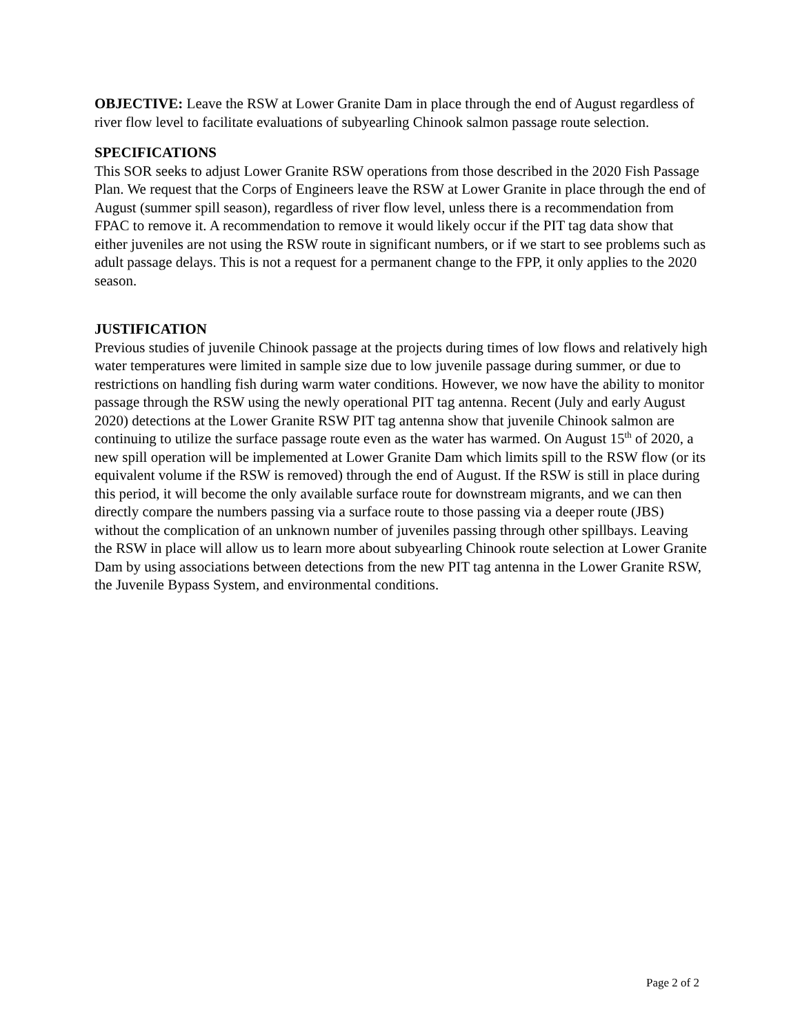OBJECTIVE: Leave the RSW at Lower Granite Dam in place through the end of August regardless of river flow level to facilitate evaluations of subyearling Chinook salmon passage route selection.
SPECIFICATIONS
This SOR seeks to adjust Lower Granite RSW operations from those described in the 2020 Fish Passage Plan. We request that the Corps of Engineers leave the RSW at Lower Granite in place through the end of August (summer spill season), regardless of river flow level, unless there is a recommendation from FPAC to remove it. A recommendation to remove it would likely occur if the PIT tag data show that either juveniles are not using the RSW route in significant numbers, or if we start to see problems such as adult passage delays. This is not a request for a permanent change to the FPP, it only applies to the 2020 season.
JUSTIFICATION
Previous studies of juvenile Chinook passage at the projects during times of low flows and relatively high water temperatures were limited in sample size due to low juvenile passage during summer, or due to restrictions on handling fish during warm water conditions. However, we now have the ability to monitor passage through the RSW using the newly operational PIT tag antenna. Recent (July and early August 2020) detections at the Lower Granite RSW PIT tag antenna show that juvenile Chinook salmon are continuing to utilize the surface passage route even as the water has warmed. On August 15<sup>th</sup> of 2020, a new spill operation will be implemented at Lower Granite Dam which limits spill to the RSW flow (or its equivalent volume if the RSW is removed) through the end of August. If the RSW is still in place during this period, it will become the only available surface route for downstream migrants, and we can then directly compare the numbers passing via a surface route to those passing via a deeper route (JBS) without the complication of an unknown number of juveniles passing through other spillbays. Leaving the RSW in place will allow us to learn more about subyearling Chinook route selection at Lower Granite Dam by using associations between detections from the new PIT tag antenna in the Lower Granite RSW, the Juvenile Bypass System, and environmental conditions.
Page 2 of 2